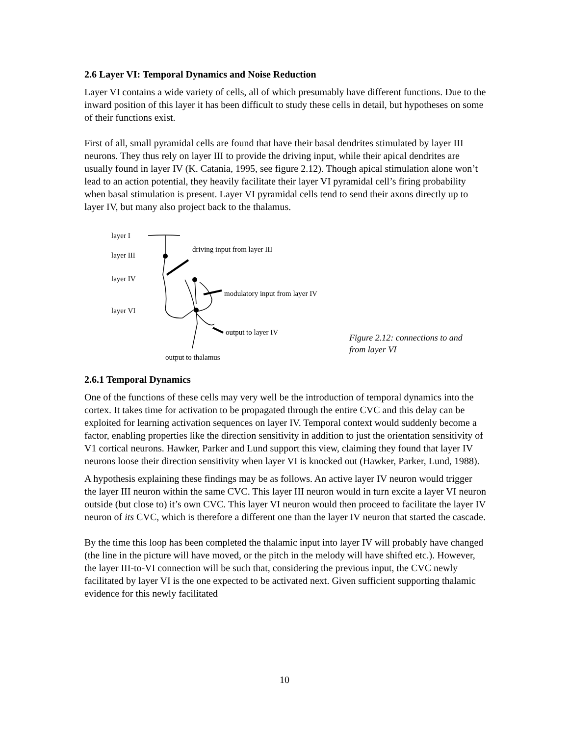2.6 Layer VI: Temporal Dynamics and Noise Reduction
Layer VI contains a wide variety of cells, all of which presumably have different functions. Due to the inward position of this layer it has been difficult to study these cells in detail, but hypotheses on some of their functions exist.
First of all, small pyramidal cells are found that have their basal dendrites stimulated by layer III neurons. They thus rely on layer III to provide the driving input, while their apical dendrites are usually found in layer IV (K. Catania, 1995, see figure 2.12). Though apical stimulation alone won’t lead to an action potential, they heavily facilitate their layer VI pyramidal cell’s firing probability when basal stimulation is present. Layer VI pyramidal cells tend to send their axons directly up to layer IV, but many also project back to the thalamus.
layer I
layer III
layer IV
layer VI
driving input from layer III
modulatory input from layer IV
output to layer IV
output to thalamus
Figure 2.12: connections to and from layer VI
2.6.1 Temporal Dynamics
One of the functions of these cells may very well be the introduction of temporal dynamics into the cortex. It takes time for activation to be propagated through the entire CVC and this delay can be exploited for learning activation sequences on layer IV. Temporal context would suddenly become a factor, enabling properties like the direction sensitivity in addition to just the orientation sensitivity of V1 cortical neurons. Hawker, Parker and Lund support this view, claiming they found that layer IV neurons loose their direction sensitivity when layer VI is knocked out (Hawker, Parker, Lund, 1988).
A hypothesis explaining these findings may be as follows. An active layer IV neuron would trigger the layer III neuron within the same CVC. This layer III neuron would in turn excite a layer VI neuron outside (but close to) it’s own CVC. This layer VI neuron would then proceed to facilitate the layer IV neuron of its CVC, which is therefore a different one than the layer IV neuron that started the cascade.
By the time this loop has been completed the thalamic input into layer IV will probably have changed (the line in the picture will have moved, or the pitch in the melody will have shifted etc.). However, the layer III-to-VI connection will be such that, considering the previous input, the CVC newly facilitated by layer VI is the one expected to be activated next. Given sufficient supporting thalamic evidence for this newly facilitated
10